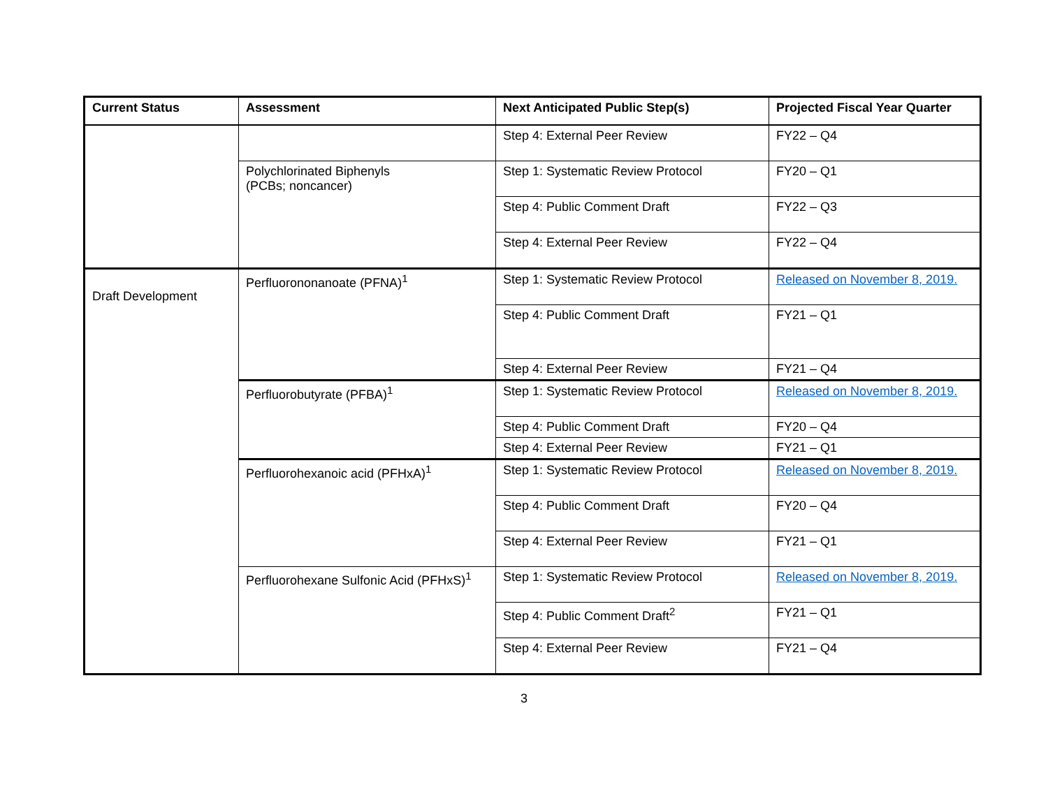| Current Status | Assessment | Next Anticipated Public Step(s) | Projected Fiscal Year Quarter |
| --- | --- | --- | --- |
| | | Step 4: External Peer Review | FY22 – Q4 |
| | Polychlorinated Biphenyls (PCBs; noncancer) | Step 1: Systematic Review Protocol | FY20 – Q1 |
| | | Step 4: Public Comment Draft | FY22 – Q3 |
| | | Step 4: External Peer Review | FY22 – Q4 |
| Draft Development | Perfluorononanoate (PFNA)<sup>1</sup> | Step 1: Systematic Review Protocol | Released on November 8, 2019. |
| | | Step 4: Public Comment Draft | FY21 – Q1 |
| | | Step 4: External Peer Review | FY21 – Q4 |
| | Perfluorobutyrate (PFBA)<sup>1</sup> | Step 1: Systematic Review Protocol | Released on November 8, 2019. |
| | | Step 4: Public Comment Draft | FY20 – Q4 |
| | | Step 4: External Peer Review | FY21 – Q1 |
| | Perfluorohexanoic acid (PFHxA)<sup>1</sup> | Step 1: Systematic Review Protocol | Released on November 8, 2019. |
| | | Step 4: Public Comment Draft | FY20 – Q4 |
| | | Step 4: External Peer Review | FY21 – Q1 |
| | Perfluorohexane Sulfonic Acid (PFHxS)<sup>1</sup> | Step 1: Systematic Review Protocol | Released on November 8, 2019. |
| | | Step 4: Public Comment Draft<sup>2</sup> | FY21 – Q1 |
| | | Step 4: External Peer Review | FY21 – Q4 |
3